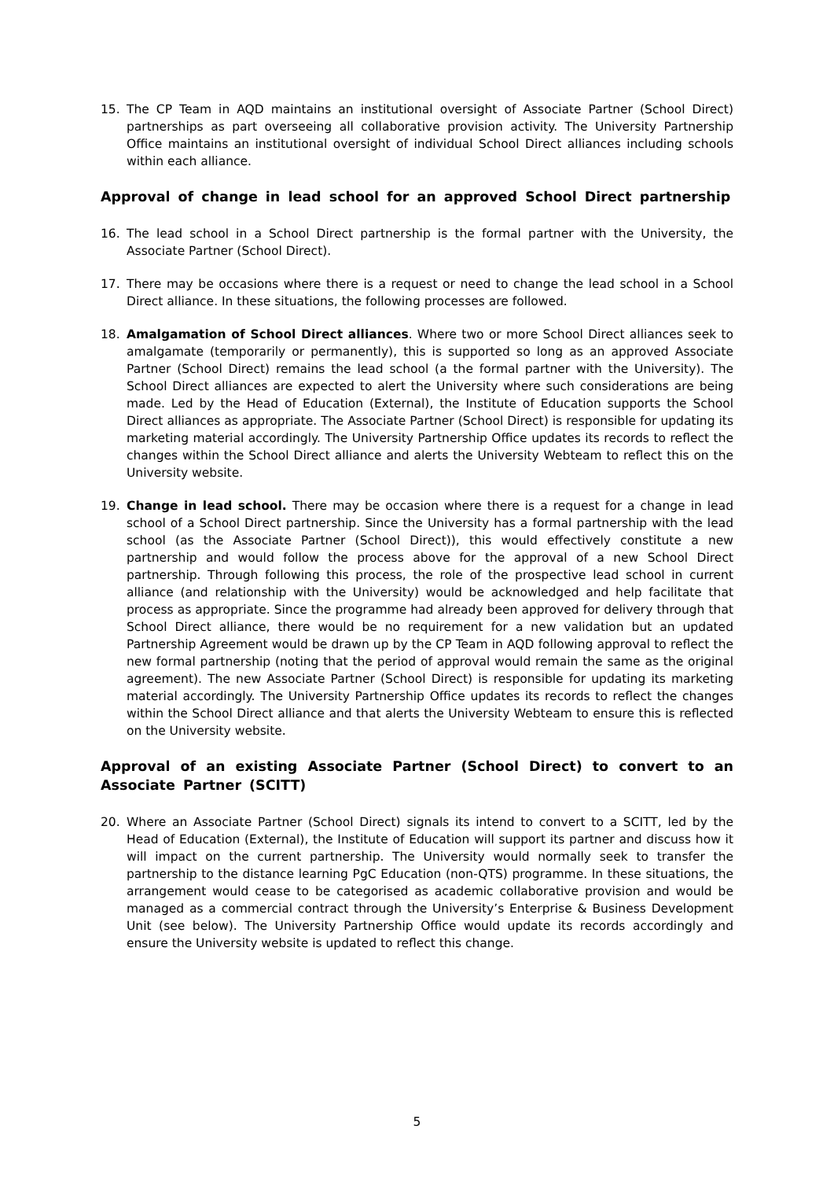15. The CP Team in AQD maintains an institutional oversight of Associate Partner (School Direct) partnerships as part overseeing all collaborative provision activity. The University Partnership Office maintains an institutional oversight of individual School Direct alliances including schools within each alliance.
Approval of change in lead school for an approved School Direct partnership
16. The lead school in a School Direct partnership is the formal partner with the University, the Associate Partner (School Direct).
17. There may be occasions where there is a request or need to change the lead school in a School Direct alliance. In these situations, the following processes are followed.
18. Amalgamation of School Direct alliances. Where two or more School Direct alliances seek to amalgamate (temporarily or permanently), this is supported so long as an approved Associate Partner (School Direct) remains the lead school (a the formal partner with the University). The School Direct alliances are expected to alert the University where such considerations are being made. Led by the Head of Education (External), the Institute of Education supports the School Direct alliances as appropriate. The Associate Partner (School Direct) is responsible for updating its marketing material accordingly. The University Partnership Office updates its records to reflect the changes within the School Direct alliance and alerts the University Webteam to reflect this on the University website.
19. Change in lead school. There may be occasion where there is a request for a change in lead school of a School Direct partnership. Since the University has a formal partnership with the lead school (as the Associate Partner (School Direct)), this would effectively constitute a new partnership and would follow the process above for the approval of a new School Direct partnership. Through following this process, the role of the prospective lead school in current alliance (and relationship with the University) would be acknowledged and help facilitate that process as appropriate. Since the programme had already been approved for delivery through that School Direct alliance, there would be no requirement for a new validation but an updated Partnership Agreement would be drawn up by the CP Team in AQD following approval to reflect the new formal partnership (noting that the period of approval would remain the same as the original agreement). The new Associate Partner (School Direct) is responsible for updating its marketing material accordingly. The University Partnership Office updates its records to reflect the changes within the School Direct alliance and that alerts the University Webteam to ensure this is reflected on the University website.
Approval of an existing Associate Partner (School Direct) to convert to an Associate Partner (SCITT)
20. Where an Associate Partner (School Direct) signals its intend to convert to a SCITT, led by the Head of Education (External), the Institute of Education will support its partner and discuss how it will impact on the current partnership. The University would normally seek to transfer the partnership to the distance learning PgC Education (non-QTS) programme. In these situations, the arrangement would cease to be categorised as academic collaborative provision and would be managed as a commercial contract through the University’s Enterprise & Business Development Unit (see below). The University Partnership Office would update its records accordingly and ensure the University website is updated to reflect this change.
5